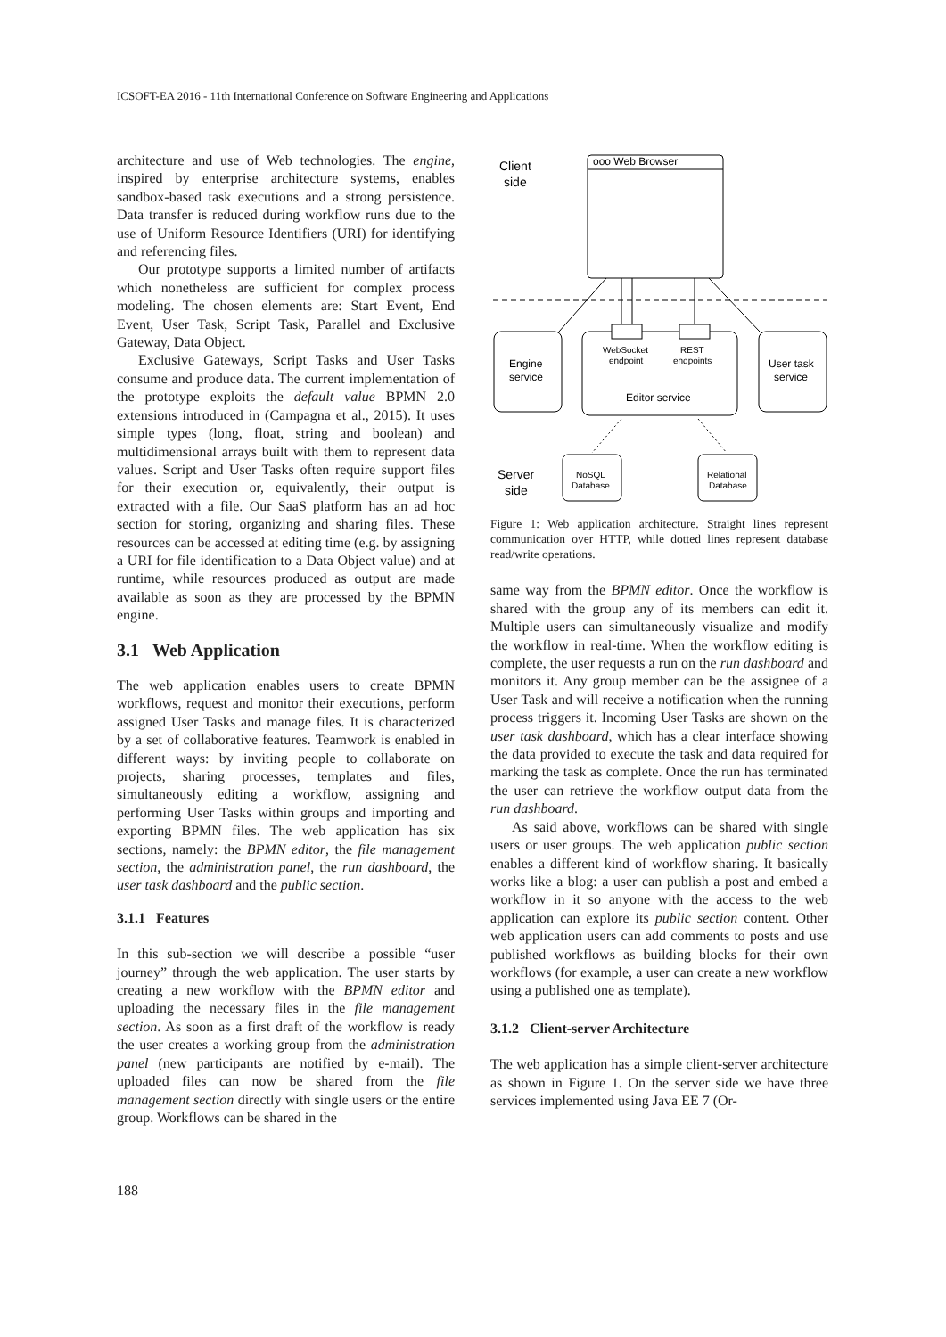ICSOFT-EA 2016 - 11th International Conference on Software Engineering and Applications
architecture and use of Web technologies. The engine, inspired by enterprise architecture systems, enables sandbox-based task executions and a strong persistence. Data transfer is reduced during workflow runs due to the use of Uniform Resource Identifiers (URI) for identifying and referencing files.
Our prototype supports a limited number of artifacts which nonetheless are sufficient for complex process modeling. The chosen elements are: Start Event, End Event, User Task, Script Task, Parallel and Exclusive Gateway, Data Object.
Exclusive Gateways, Script Tasks and User Tasks consume and produce data. The current implementation of the prototype exploits the default value BPMN 2.0 extensions introduced in (Campagna et al., 2015). It uses simple types (long, float, string and boolean) and multidimensional arrays built with them to represent data values. Script and User Tasks often require support files for their execution or, equivalently, their output is extracted with a file. Our SaaS platform has an ad hoc section for storing, organizing and sharing files. These resources can be accessed at editing time (e.g. by assigning a URI for file identification to a Data Object value) and at runtime, while resources produced as output are made available as soon as they are processed by the BPMN engine.
3.1 Web Application
The web application enables users to create BPMN workflows, request and monitor their executions, perform assigned User Tasks and manage files. It is characterized by a set of collaborative features. Teamwork is enabled in different ways: by inviting people to collaborate on projects, sharing processes, templates and files, simultaneously editing a workflow, assigning and performing User Tasks within groups and importing and exporting BPMN files. The web application has six sections, namely: the BPMN editor, the file management section, the administration panel, the run dashboard, the user task dashboard and the public section.
3.1.1 Features
In this sub-section we will describe a possible “user journey” through the web application. The user starts by creating a new workflow with the BPMN editor and uploading the necessary files in the file management section. As soon as a first draft of the workflow is ready the user creates a working group from the administration panel (new participants are notified by e-mail). The uploaded files can now be shared from the file management section directly with single users or the entire group. Workflows can be shared in the
Client
side
ooo Web Browser
Engine
service
WebSocket
endpoint
REST
endpoints
Editor service
User task
service
NoSQL
Database
Relational
Database
Server
side
Figure 1: Web application architecture. Straight lines represent communication over HTTP, while dotted lines represent database read/write operations.
same way from the BPMN editor. Once the workflow is shared with the group any of its members can edit it. Multiple users can simultaneously visualize and modify the workflow in real-time. When the workflow editing is complete, the user requests a run on the run dashboard and monitors it. Any group member can be the assignee of a User Task and will receive a notification when the running process triggers it. Incoming User Tasks are shown on the user task dashboard, which has a clear interface showing the data provided to execute the task and data required for marking the task as complete. Once the run has terminated the user can retrieve the workflow output data from the run dashboard.
As said above, workflows can be shared with single users or user groups. The web application public section enables a different kind of workflow sharing. It basically works like a blog: a user can publish a post and embed a workflow in it so anyone with the access to the web application can explore its public section content. Other web application users can add comments to posts and use published workflows as building blocks for their own workflows (for example, a user can create a new workflow using a published one as template).
3.1.2 Client-server Architecture
The web application has a simple client-server architecture as shown in Figure 1. On the server side we have three services implemented using Java EE 7 (Or-
188